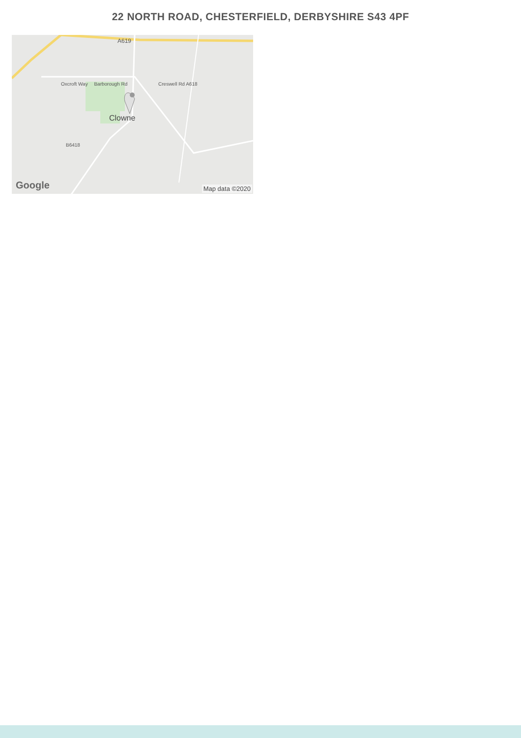22 NORTH ROAD, CHESTERFIELD, DERBYSHIRE S43 4PF
A619
Oxcroft Way Barborough Rd Creswell Rd A618
Clowne
B6418
Google Map data ©2020